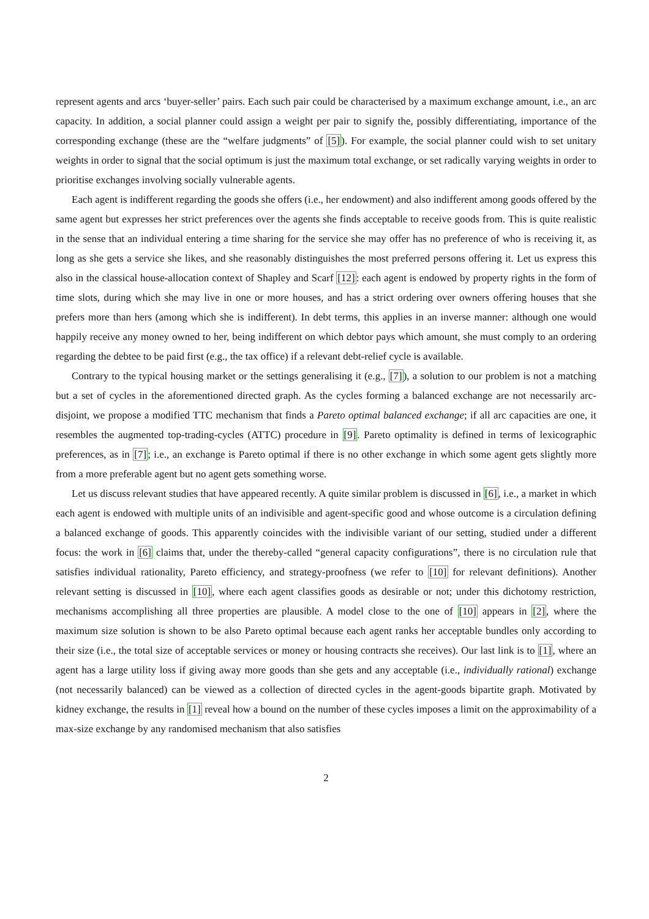represent agents and arcs ‘buyer-seller’ pairs. Each such pair could be characterised by a maximum exchange amount, i.e., an arc capacity. In addition, a social planner could assign a weight per pair to signify the, possibly differentiating, importance of the corresponding exchange (these are the “welfare judgments” of [5]). For example, the social planner could wish to set unitary weights in order to signal that the social optimum is just the maximum total exchange, or set radically varying weights in order to prioritise exchanges involving socially vulnerable agents.
Each agent is indifferent regarding the goods she offers (i.e., her endowment) and also indifferent among goods offered by the same agent but expresses her strict preferences over the agents she finds acceptable to receive goods from. This is quite realistic in the sense that an individual entering a time sharing for the service she may offer has no preference of who is receiving it, as long as she gets a service she likes, and she reasonably distinguishes the most preferred persons offering it. Let us express this also in the classical house-allocation context of Shapley and Scarf [12]: each agent is endowed by property rights in the form of time slots, during which she may live in one or more houses, and has a strict ordering over owners offering houses that she prefers more than hers (among which she is indifferent). In debt terms, this applies in an inverse manner: although one would happily receive any money owned to her, being indifferent on which debtor pays which amount, she must comply to an ordering regarding the debtee to be paid first (e.g., the tax office) if a relevant debt-relief cycle is available.
Contrary to the typical housing market or the settings generalising it (e.g., [7]), a solution to our problem is not a matching but a set of cycles in the aforementioned directed graph. As the cycles forming a balanced exchange are not necessarily arc-disjoint, we propose a modified TTC mechanism that finds a Pareto optimal balanced exchange; if all arc capacities are one, it resembles the augmented top-trading-cycles (ATTC) procedure in [9]. Pareto optimality is defined in terms of lexicographic preferences, as in [7]; i.e., an exchange is Pareto optimal if there is no other exchange in which some agent gets slightly more from a more preferable agent but no agent gets something worse.
Let us discuss relevant studies that have appeared recently. A quite similar problem is discussed in [6], i.e., a market in which each agent is endowed with multiple units of an indivisible and agent-specific good and whose outcome is a circulation defining a balanced exchange of goods. This apparently coincides with the indivisible variant of our setting, studied under a different focus: the work in [6] claims that, under the thereby-called “general capacity configurations”, there is no circulation rule that satisfies individual rationality, Pareto efficiency, and strategy-proofness (we refer to [10] for relevant definitions). Another relevant setting is discussed in [10], where each agent classifies goods as desirable or not; under this dichotomy restriction, mechanisms accomplishing all three properties are plausible. A model close to the one of [10] appears in [2], where the maximum size solution is shown to be also Pareto optimal because each agent ranks her acceptable bundles only according to their size (i.e., the total size of acceptable services or money or housing contracts she receives). Our last link is to [1], where an agent has a large utility loss if giving away more goods than she gets and any acceptable (i.e., individually rational) exchange (not necessarily balanced) can be viewed as a collection of directed cycles in the agent-goods bipartite graph. Motivated by kidney exchange, the results in [1] reveal how a bound on the number of these cycles imposes a limit on the approximability of a max-size exchange by any randomised mechanism that also satisfies
2